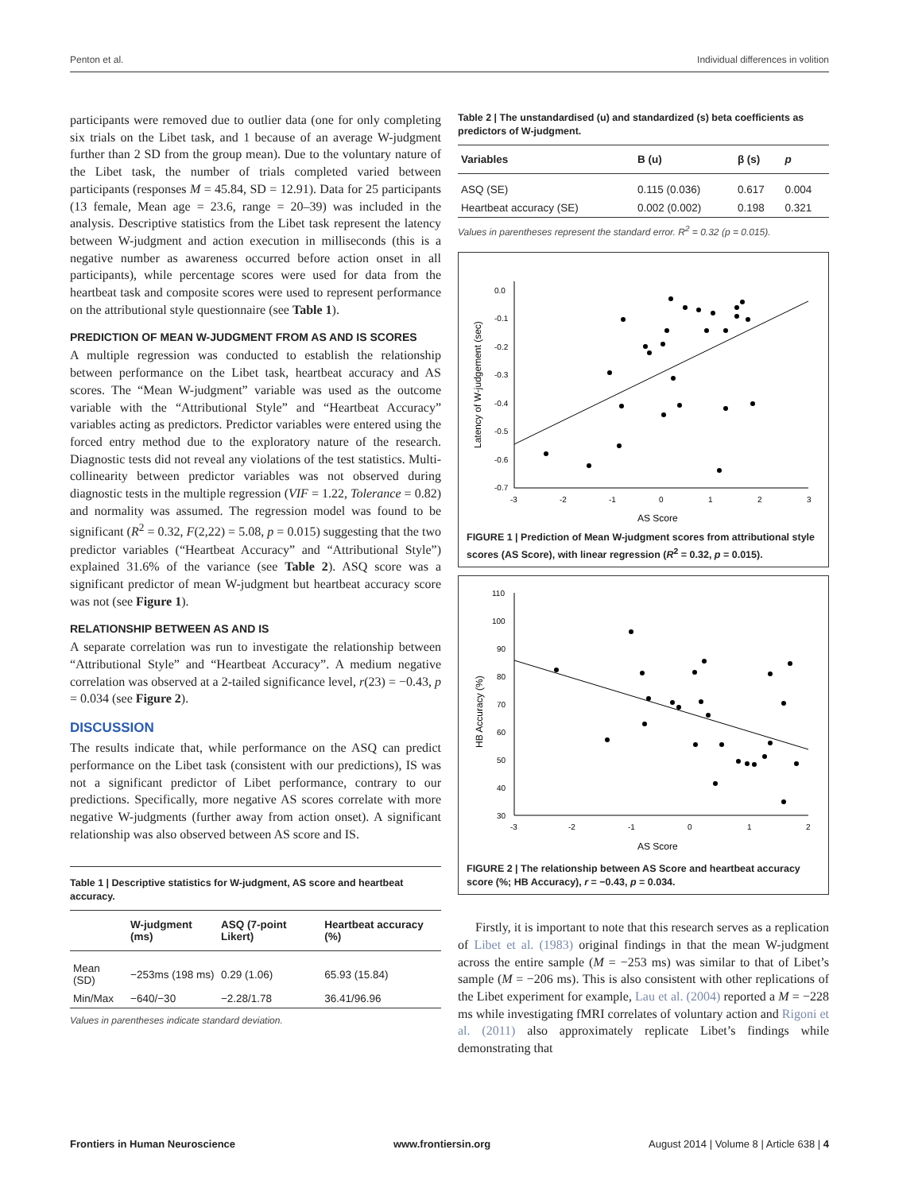Penton et al. Individual differences in volition
participants were removed due to outlier data (one for only completing six trials on the Libet task, and 1 because of an average W-judgment further than 2 SD from the group mean). Due to the voluntary nature of the Libet task, the number of trials completed varied between participants (responses M = 45.84, SD = 12.91). Data for 25 participants (13 female, Mean age = 23.6, range = 20–39) was included in the analysis. Descriptive statistics from the Libet task represent the latency between W-judgment and action execution in milliseconds (this is a negative number as awareness occurred before action onset in all participants), while percentage scores were used for data from the heartbeat task and composite scores were used to represent performance on the attributional style questionnaire (see Table 1).
PREDICTION OF MEAN W-JUDGMENT FROM AS AND IS SCORES
A multiple regression was conducted to establish the relationship between performance on the Libet task, heartbeat accuracy and AS scores. The “Mean W-judgment” variable was used as the outcome variable with the “Attributional Style” and “Heartbeat Accuracy” variables acting as predictors. Predictor variables were entered using the forced entry method due to the exploratory nature of the research. Diagnostic tests did not reveal any violations of the test statistics. Multi-collinearity between predictor variables was not observed during diagnostic tests in the multiple regression (VIF = 1.22, Tolerance = 0.82) and normality was assumed. The regression model was found to be significant (R<sup>2</sup> = 0.32, F(2,22) = 5.08, p = 0.015) suggesting that the two predictor variables (“Heartbeat Accuracy” and “Attributional Style”) explained 31.6% of the variance (see Table 2). ASQ score was a significant predictor of mean W-judgment but heartbeat accuracy score was not (see Figure 1).
RELATIONSHIP BETWEEN AS AND IS
A separate correlation was run to investigate the relationship between “Attributional Style” and “Heartbeat Accuracy”. A medium negative correlation was observed at a 2-tailed significance level, r(23) = −0.43, p = 0.034 (see Figure 2).
DISCUSSION
The results indicate that, while performance on the ASQ can predict performance on the Libet task (consistent with our predictions), IS was not a significant predictor of Libet performance, contrary to our predictions. Specifically, more negative AS scores correlate with more negative W-judgments (further away from action onset). A significant relationship was also observed between AS score and IS.
Table 1 | Descriptive statistics for W-judgment, AS score and heartbeat accuracy.
| | W-judgment (ms) | ASQ (7-point Likert) | Heartbeat accuracy (%) |
| --- | --- | --- | --- |
| Mean (SD) | −253ms (198 ms) | 0.29 (1.06) | 65.93 (15.84) |
| Min/Max | −640/−30 | −2.28/1.78 | 36.41/96.96 |
Values in parentheses indicate standard deviation.
Table 2 | The unstandardised (u) and standardized (s) beta coefficients as predictors of W-judgment.
| Variables | B (u) | β (s) | p |
| --- | --- | --- | --- |
| ASQ (SE) | 0.115 (0.036) | 0.617 | 0.004 |
| Heartbeat accuracy (SE) | 0.002 (0.002) | 0.198 | 0.321 |
Values in parentheses represent the standard error. R<sup>2</sup> = 0.32 (p = 0.015).
0.0
-0.1
-0.2
-0.3
-0.4
-0.5
-0.6
-0.7
-3
-2
-1
0
1
2
3
AS Score
Latency of W-judgement (sec)
FIGURE 1 | Prediction of Mean W-judgment scores from attributional style scores (AS Score), with linear regression (R<sup>2</sup> = 0.32, p = 0.015).
110
100
90
80
70
60
50
40
30
-3
-2
-1
0
1
2
AS Score
HB Accuracy (%)
FIGURE 2 | The relationship between AS Score and heartbeat accuracy score (%; HB Accuracy), r = −0.43, p = 0.034.
Firstly, it is important to note that this research serves as a replication of Libet et al. (1983) original findings in that the mean W-judgment across the entire sample (M = −253 ms) was similar to that of Libet’s sample (M = −206 ms). This is also consistent with other replications of the Libet experiment for example, Lau et al. (2004) reported a M = −228 ms while investigating fMRI correlates of voluntary action and Rigoni et al. (2011) also approximately replicate Libet’s findings while demonstrating that
Frontiers in Human Neuroscience www.frontiersin.org August 2014 | Volume 8 | Article 638 | 4